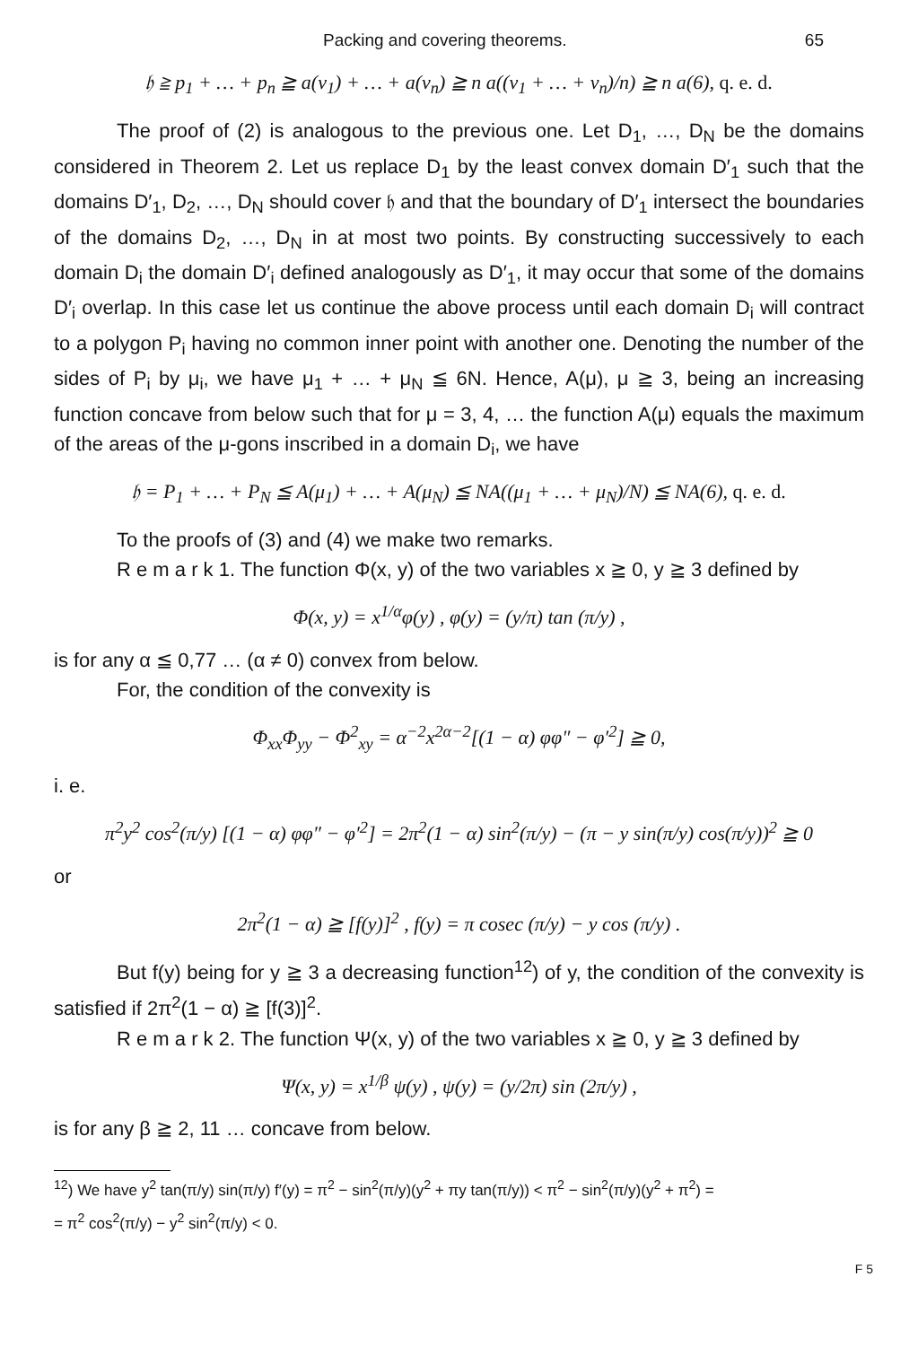Packing and covering theorems. 65
𝔥 ≧ p<sub>1</sub> + … + p<sub>n</sub> ≧ a(ν<sub>1</sub>) + … + a(ν<sub>n</sub>) ≧ n a((ν<sub>1</sub> + … + ν<sub>n</sub>)/n) ≧ n a(6), q. e. d.
The proof of (2) is analogous to the previous one. Let D<sub>1</sub>, …, D<sub>N</sub> be the domains considered in Theorem 2. Let us replace D<sub>1</sub> by the least convex domain D′<sub>1</sub> such that the domains D′<sub>1</sub>, D<sub>2</sub>, …, D<sub>N</sub> should cover 𝔥 and that the boundary of D′<sub>1</sub> intersect the boundaries of the domains D<sub>2</sub>, …, D<sub>N</sub> in at most two points. By constructing successively to each domain D<sub>i</sub> the domain D′<sub>i</sub> defined analogously as D′<sub>1</sub>, it may occur that some of the domains D′<sub>i</sub> overlap. In this case let us continue the above process until each domain D<sub>i</sub> will contract to a polygon P<sub>i</sub> having no common inner point with another one. Denoting the number of the sides of P<sub>i</sub> by μ<sub>i</sub>, we have μ<sub>1</sub> + … + μ<sub>N</sub> ≦ 6N. Hence, A(μ), μ ≧ 3, being an increasing function concave from below such that for μ = 3, 4, … the function A(μ) equals the maximum of the areas of the μ-gons inscribed in a domain D<sub>i</sub>, we have
𝔥 = P<sub>1</sub> + … + P<sub>N</sub> ≦ A(μ<sub>1</sub>) + … + A(μ<sub>N</sub>) ≦ NA((μ<sub>1</sub> + … + μ<sub>N</sub>)/N) ≦ NA(6), q. e. d.
To the proofs of (3) and (4) we make two remarks.
R e m a r k 1. The function Φ(x, y) of the two variables x ≧ 0, y ≧ 3 defined by
Φ(x, y) = x<sup>1/α</sup>φ(y) , φ(y) = (y/π) tan (π/y) ,
is for any α ≦ 0,77 … (α ≠ 0) convex from below.
For, the condition of the convexity is
Φ<sub>xx</sub>Φ<sub>yy</sub> − Φ<sup>2</sup><sub>xy</sub> = α<sup>−2</sup>x<sup>2α−2</sup>[(1 − α) φφ″ − φ′<sup>2</sup>] ≧ 0,
i. e.
π<sup>2</sup>y<sup>2</sup> cos<sup>2</sup>(π/y) [(1 − α) φφ″ − φ′<sup>2</sup>] = 2π<sup>2</sup>(1 − α) sin<sup>2</sup>(π/y) − (π − y sin(π/y) cos(π/y))<sup>2</sup> ≧ 0
or
2π<sup>2</sup>(1 − α) ≧ [f(y)]<sup>2</sup> , f(y) = π cosec (π/y) − y cos (π/y) .
But f(y) being for y ≧ 3 a decreasing function<sup>12</sup>) of y, the condition of the convexity is satisfied if 2π<sup>2</sup>(1 − α) ≧ [f(3)]<sup>2</sup>.
R e m a r k 2. The function Ψ(x, y) of the two variables x ≧ 0, y ≧ 3 defined by
Ψ(x, y) = x<sup>1/β</sup> ψ(y) , ψ(y) = (y/2π) sin (2π/y) ,
is for any β ≧ 2, 11 … concave from below.
<sup>12</sup>) We have y<sup>2</sup> tan(π/y) sin(π/y) f′(y) = π<sup>2</sup> − sin<sup>2</sup>(π/y)(y<sup>2</sup> + πy tan(π/y)) < π<sup>2</sup> − sin<sup>2</sup>(π/y)(y<sup>2</sup> + π<sup>2</sup>) =
= π<sup>2</sup> cos<sup>2</sup>(π/y) − y<sup>2</sup> sin<sup>2</sup>(π/y) < 0.
F 5